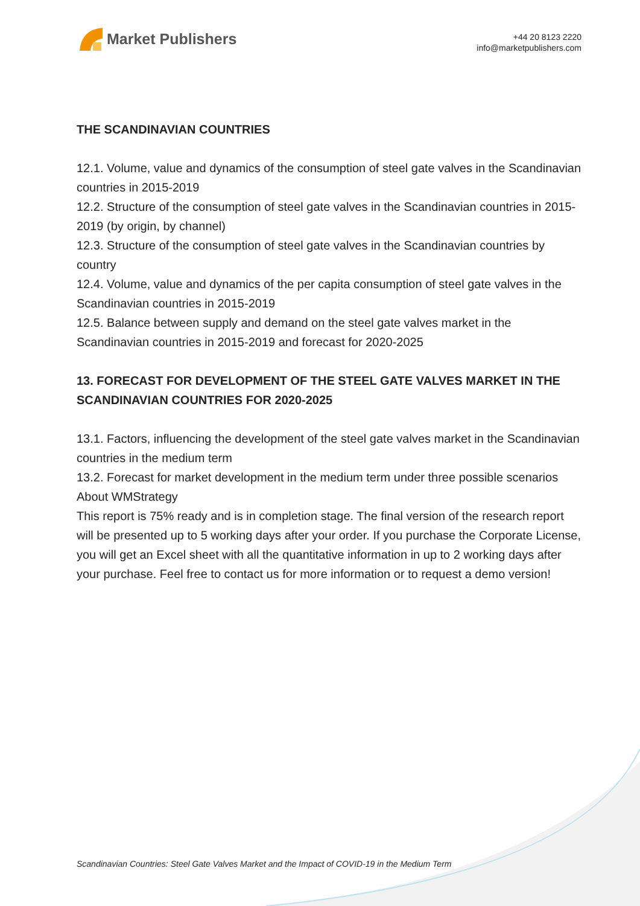Market Publishers
+44 20 8123 2220
info@marketpublishers.com
THE SCANDINAVIAN COUNTRIES
12.1. Volume, value and dynamics of the consumption of steel gate valves in the Scandinavian countries in 2015-2019
12.2. Structure of the consumption of steel gate valves in the Scandinavian countries in 2015-2019 (by origin, by channel)
12.3. Structure of the consumption of steel gate valves in the Scandinavian countries by country
12.4. Volume, value and dynamics of the per capita consumption of steel gate valves in the Scandinavian countries in 2015-2019
12.5. Balance between supply and demand on the steel gate valves market in the Scandinavian countries in 2015-2019 and forecast for 2020-2025
13. FORECAST FOR DEVELOPMENT OF THE STEEL GATE VALVES MARKET IN THE SCANDINAVIAN COUNTRIES FOR 2020-2025
13.1. Factors, influencing the development of the steel gate valves market in the Scandinavian countries in the medium term
13.2. Forecast for market development in the medium term under three possible scenarios
About WMStrategy
This report is 75% ready and is in completion stage. The final version of the research report will be presented up to 5 working days after your order. If you purchase the Corporate License, you will get an Excel sheet with all the quantitative information in up to 2 working days after your purchase. Feel free to contact us for more information or to request a demo version!
Scandinavian Countries: Steel Gate Valves Market and the Impact of COVID-19 in the Medium Term